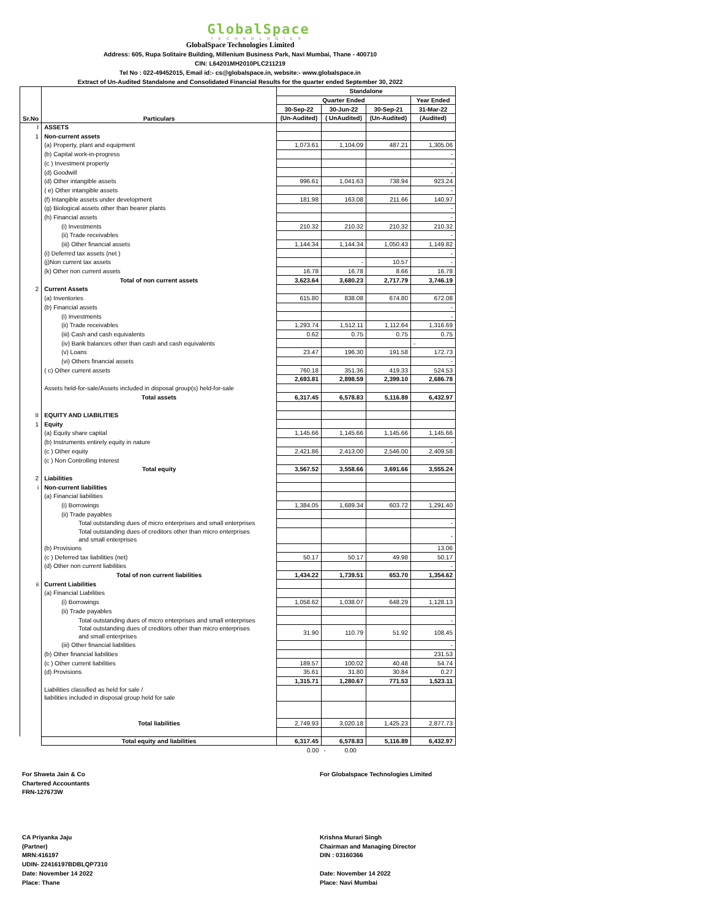GlobalSpace
TECHNOLOGIES
GlobalSpace Technologies Limited
Address: 605, Rupa Solitaire Building, Millenium Business Park, Navi Mumbai, Thane - 400710
CIN: L64201MH2010PLC211219
Tel No : 022-49452015, Email id:- cs@globalspace.in, website:- www.globalspace.in
Extract of Un-Audited Standalone and Consolidated Financial Results for the quarter ended September 30, 2022
| Sr.No | Particulars | Standalone | | | |
| --- | --- | --- | --- | --- | --- |
| | | Quarter Ended | | | Year Ended |
| | | 30-Sep-22 | 30-Jun-22 | 30-Sep-21 | 31-Mar-22 |
| | | (Un-Audited) | ( UnAudited) | (Un-Audited) | (Audited) |
| I | ASSETS | | | | |
| 1 | Non-current assets | | | | |
| | (a) Property, plant and equipment | 1,073.61 | 1,104.09 | 487.21 | 1,305.06 |
| | (b) Capital work-in-progress | | | | - |
| | (c ) Investment property | | | | - |
| | (d) Goodwill | | | | - |
| | (d) Other intangible assets | 996.61 | 1,041.63 | 738.94 | 923.24 |
| | ( e) Other intangible assets | | | | - |
| | (f) Intangible assets under development | 181.98 | 163.08 | 211.66 | 140.97 |
| | (g) Biological assets other than bearer plants | | | | - |
| | (h) Financial assets | | | | - |
| | (i) Investments | 210.32 | 210.32 | 210.32 | 210.32 |
| | (ii) Trade receivables | | | | - |
| | (iii) Other financial assets | 1,144.34 | 1,144.34 | 1,050.43 | 1,149.82 |
| | (i) Deferred tax assets (net ) | | | | - |
| | (j)Non current tax assets | | - | 10.57 | - |
| | (k) Other non current assets | 16.78 | 16.78 | 8.66 | 16.78 |
| | Total of non current assets | 3,623.64 | 3,680.23 | 2,717.79 | 3,746.19 |
| 2 | Current Assets | | | | |
| | (a) Inventories | 615.80 | 838.08 | 674.80 | 672.08 |
| | (b) Financial assets | | | | - |
| | (i) Investments | | | | - |
| | (ii) Trade receivables | 1,293.74 | 1,512.11 | 1,112.64 | 1,316.69 |
| | (iii) Cash and cash equivalents | 0.62 | 0.75 | 0.75 | 0.75 |
| | (iv) Bank balances other than cash and cash equivalents | | | | - |
| | (v) Loans | 23.47 | 196.30 | 191.58 | 172.73 |
| | (vi) Others financial assets | | | | - |
| | ( c) Other current assets | 760.18 | 351.36 | 419.33 | 524.53 |
| | | 2,693.81 | 2,898.59 | 2,399.10 | 2,686.78 |
| | Assets held-for-sale/Assets included in disposal group(s) held-for-sale | | | | |
| | Total assets | 6,317.45 | 6,578.83 | 5,116.89 | 6,432.97 |
| II | EQUITY AND LIABILITIES | | | | |
| 1 | Equity | | | | |
| | (a) Equity share capital | 1,145.66 | 1,145.66 | 1,145.66 | 1,145.66 |
| | (b) Instruments entirely equity in nature | | | | - |
| | (c ) Other equity | 2,421.86 | 2,413.00 | 2,546.00 | 2,409.58 |
| | (c ) Non Controlling Interest | | | | |
| | Total equity | 3,567.52 | 3,558.66 | 3,691.66 | 3,555.24 |
| 2 | Liabilities | | | | |
| i | Non-current liabilities | | | | |
| | (a) Financial liabilities | | | | |
| | (i) Borrowings | 1,384.05 | 1,689.34 | 603.72 | 1,291.40 |
| | (ii) Trade payables | | | | |
| | Total outstanding dues of micro enterprises and small enterprises | | | | - |
| | Total outstanding dues of creditors other than micro enterprises and small enterprises | | | | - |
| | (b) Provisions | | | | 13.06 |
| | (c ) Deferred tax liabilities (net) | 50.17 | 50.17 | 49.98 | 50.17 |
| | (d) Other non current liabilities | | | | - |
| | Total of non current liabilities | 1,434.22 | 1,739.51 | 653.70 | 1,354.62 |
| ii | Current Liabilities | | | | |
| | (a) Financial Liabilities | | | | |
| | (i) Borrowings | 1,058.62 | 1,038.07 | 648.29 | 1,128.13 |
| | (ii) Trade payables | | | | |
| | Total outstanding dues of micro enterprises and small enterprises | | | | - |
| | Total outstanding dues of creditors other than micro enterprises and small enterprises | 31.90 | 110.79 | 51.92 | 108.45 |
| | (iii) Other financial liabilities | | | | - |
| | (b) Other financial liabilities | | | | 231.53 |
| | (c ) Other current liabilities | 189.57 | 100.02 | 40.48 | 54.74 |
| | (d) Provisions | 35.61 | 31.80 | 30.84 | 0.27 |
| | | 1,315.71 | 1,280.67 | 771.53 | 1,523.11 |
| | Liabilities classified as held for sale / liabilities included in disposal group held for sale | | | | |
| | Total liabilities | 2,749.93 | 3,020.18 | 1,425.23 | 2,877.73 |
| | Total equity and liabilities | 6,317.45 | 6,578.83 | 5,116.89 | 6,432.97 |
| | | 0.00 | - 0.00 | | |
For Shweta Jain & Co
Chartered Accountants
FRN-127673W
CA Priyanka Jaju
(Partner)
MRN:416197
UDIN- 22416197BDBLQP7310
Date: November 14 2022
Place: Thane
For Globalspace Technologies Limited
Krishna Murari Singh
Chairman and Managing Director
DIN : 03160366
Date: November 14 2022
Place: Navi Mumbai